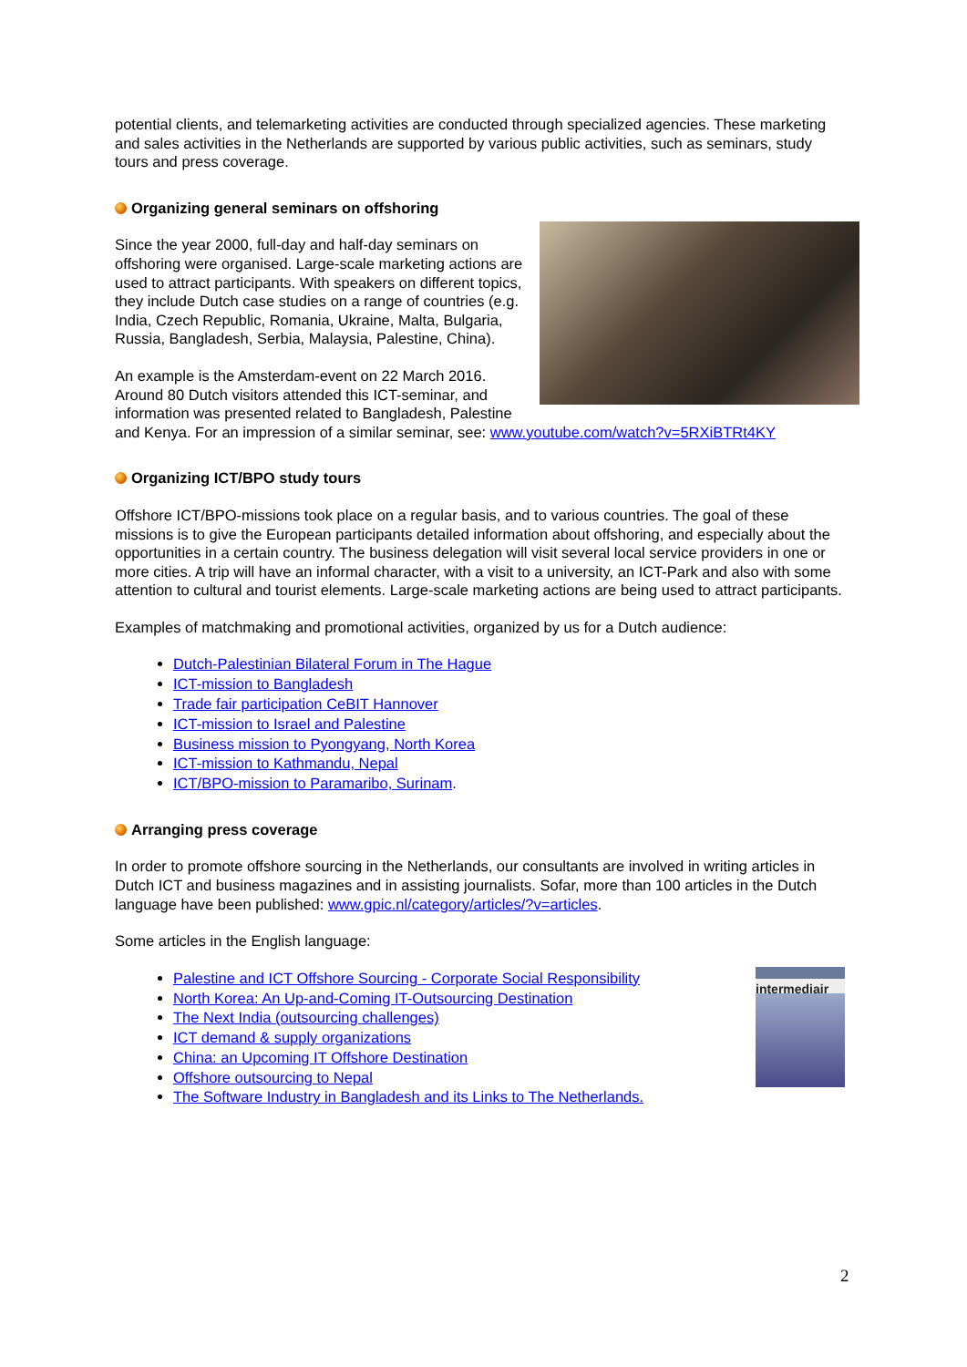potential clients, and telemarketing activities are conducted through specialized agencies. These marketing and sales activities in the Netherlands are supported by various public activities, such as seminars, study tours and press coverage.
Organizing general seminars on offshoring
Since the year 2000, full-day and half-day seminars on offshoring were organised. Large-scale marketing actions are used to attract participants. With speakers on different topics, they include Dutch case studies on a range of countries (e.g. India, Czech Republic, Romania, Ukraine, Malta, Bulgaria, Russia, Bangladesh, Serbia, Malaysia, Palestine, China).
An example is the Amsterdam-event on 22 March 2016. Around 80 Dutch visitors attended this ICT-seminar, and information was presented related to Bangladesh, Palestine and Kenya. For an impression of a similar seminar, see: www.youtube.com/watch?v=5RXiBTRt4KY
Organizing ICT/BPO study tours
Offshore ICT/BPO-missions took place on a regular basis, and to various countries. The goal of these missions is to give the European participants detailed information about offshoring, and especially about the opportunities in a certain country. The business delegation will visit several local service providers in one or more cities. A trip will have an informal character, with a visit to a university, an ICT-Park and also with some attention to cultural and tourist elements. Large-scale marketing actions are being used to attract participants.
Examples of matchmaking and promotional activities, organized by us for a Dutch audience:
Dutch-Palestinian Bilateral Forum in The Hague
ICT-mission to Bangladesh
Trade fair participation CeBIT Hannover
ICT-mission to Israel and Palestine
Business mission to Pyongyang, North Korea
ICT-mission to Kathmandu, Nepal
ICT/BPO-mission to Paramaribo, Surinam.
Arranging press coverage
In order to promote offshore sourcing in the Netherlands, our consultants are involved in writing articles in Dutch ICT and business magazines and in assisting journalists. Sofar, more than 100 articles in the Dutch language have been published: www.gpic.nl/category/articles/?v=articles.
Some articles in the English language:
intermediair
Palestine and ICT Offshore Sourcing - Corporate Social Responsibility
North Korea: An Up-and-Coming IT-Outsourcing Destination
The Next India (outsourcing challenges)
ICT demand & supply organizations
China: an Upcoming IT Offshore Destination
Offshore outsourcing to Nepal
The Software Industry in Bangladesh and its Links to The Netherlands.
2